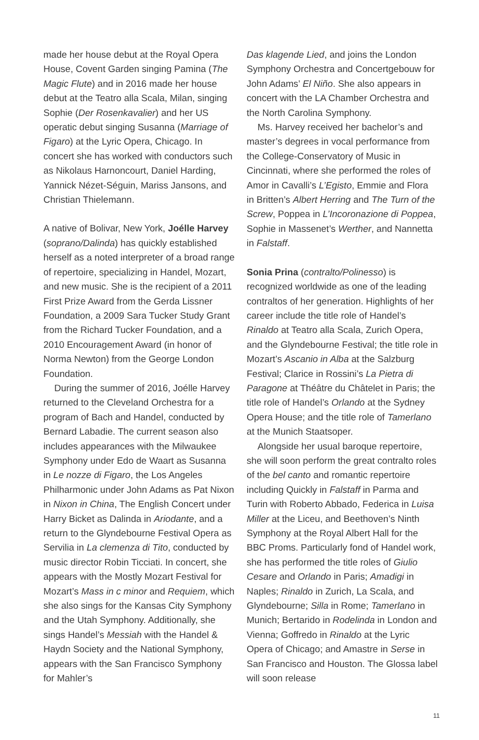made her house debut at the Royal Opera House, Covent Garden singing Pamina (The Magic Flute) and in 2016 made her house debut at the Teatro alla Scala, Milan, singing Sophie (Der Rosenkavalier) and her US operatic debut singing Susanna (Marriage of Figaro) at the Lyric Opera, Chicago. In concert she has worked with conductors such as Nikolaus Harnoncourt, Daniel Harding, Yannick Nézet-Séguin, Mariss Jansons, and Christian Thielemann.
A native of Bolivar, New York, Joélle Harvey (soprano/Dalinda) has quickly established herself as a noted interpreter of a broad range of repertoire, specializing in Handel, Mozart, and new music. She is the recipient of a 2011 First Prize Award from the Gerda Lissner Foundation, a 2009 Sara Tucker Study Grant from the Richard Tucker Foundation, and a 2010 Encouragement Award (in honor of Norma Newton) from the George London Foundation.
During the summer of 2016, Joélle Harvey returned to the Cleveland Orchestra for a program of Bach and Handel, conducted by Bernard Labadie. The current season also includes appearances with the Milwaukee Symphony under Edo de Waart as Susanna in Le nozze di Figaro, the Los Angeles Philharmonic under John Adams as Pat Nixon in Nixon in China, The English Concert under Harry Bicket as Dalinda in Ariodante, and a return to the Glyndebourne Festival Opera as Servilia in La clemenza di Tito, conducted by music director Robin Ticciati. In concert, she appears with the Mostly Mozart Festival for Mozart’s Mass in c minor and Requiem, which she also sings for the Kansas City Symphony and the Utah Symphony. Additionally, she sings Handel’s Messiah with the Handel & Haydn Society and the National Symphony, appears with the San Francisco Symphony for Mahler’s
Das klagende Lied, and joins the London Symphony Orchestra and Concertgebouw for John Adams’ El Niño. She also appears in concert with the LA Chamber Orchestra and the North Carolina Symphony.
Ms. Harvey received her bachelor’s and master’s degrees in vocal performance from the College-Conservatory of Music in Cincinnati, where she performed the roles of Amor in Cavalli’s L’Egisto, Emmie and Flora in Britten’s Albert Herring and The Turn of the Screw, Poppea in L’Incoronazione di Poppea, Sophie in Massenet’s Werther, and Nannetta in Falstaff.
Sonia Prina (contralto/Polinesso) is recognized worldwide as one of the leading contraltos of her generation. Highlights of her career include the title role of Handel’s Rinaldo at Teatro alla Scala, Zurich Opera, and the Glyndebourne Festival; the title role in Mozart’s Ascanio in Alba at the Salzburg Festival; Clarice in Rossini’s La Pietra di Paragone at Théâtre du Châtelet in Paris; the title role of Handel’s Orlando at the Sydney Opera House; and the title role of Tamerlano at the Munich Staatsoper.
Alongside her usual baroque repertoire, she will soon perform the great contralto roles of the bel canto and romantic repertoire including Quickly in Falstaff in Parma and Turin with Roberto Abbado, Federica in Luisa Miller at the Liceu, and Beethoven’s Ninth Symphony at the Royal Albert Hall for the BBC Proms. Particularly fond of Handel work, she has performed the title roles of Giulio Cesare and Orlando in Paris; Amadigi in Naples; Rinaldo in Zurich, La Scala, and Glyndebourne; Silla in Rome; Tamerlano in Munich; Bertarido in Rodelinda in London and Vienna; Goffredo in Rinaldo at the Lyric Opera of Chicago; and Amastre in Serse in San Francisco and Houston. The Glossa label will soon release
11